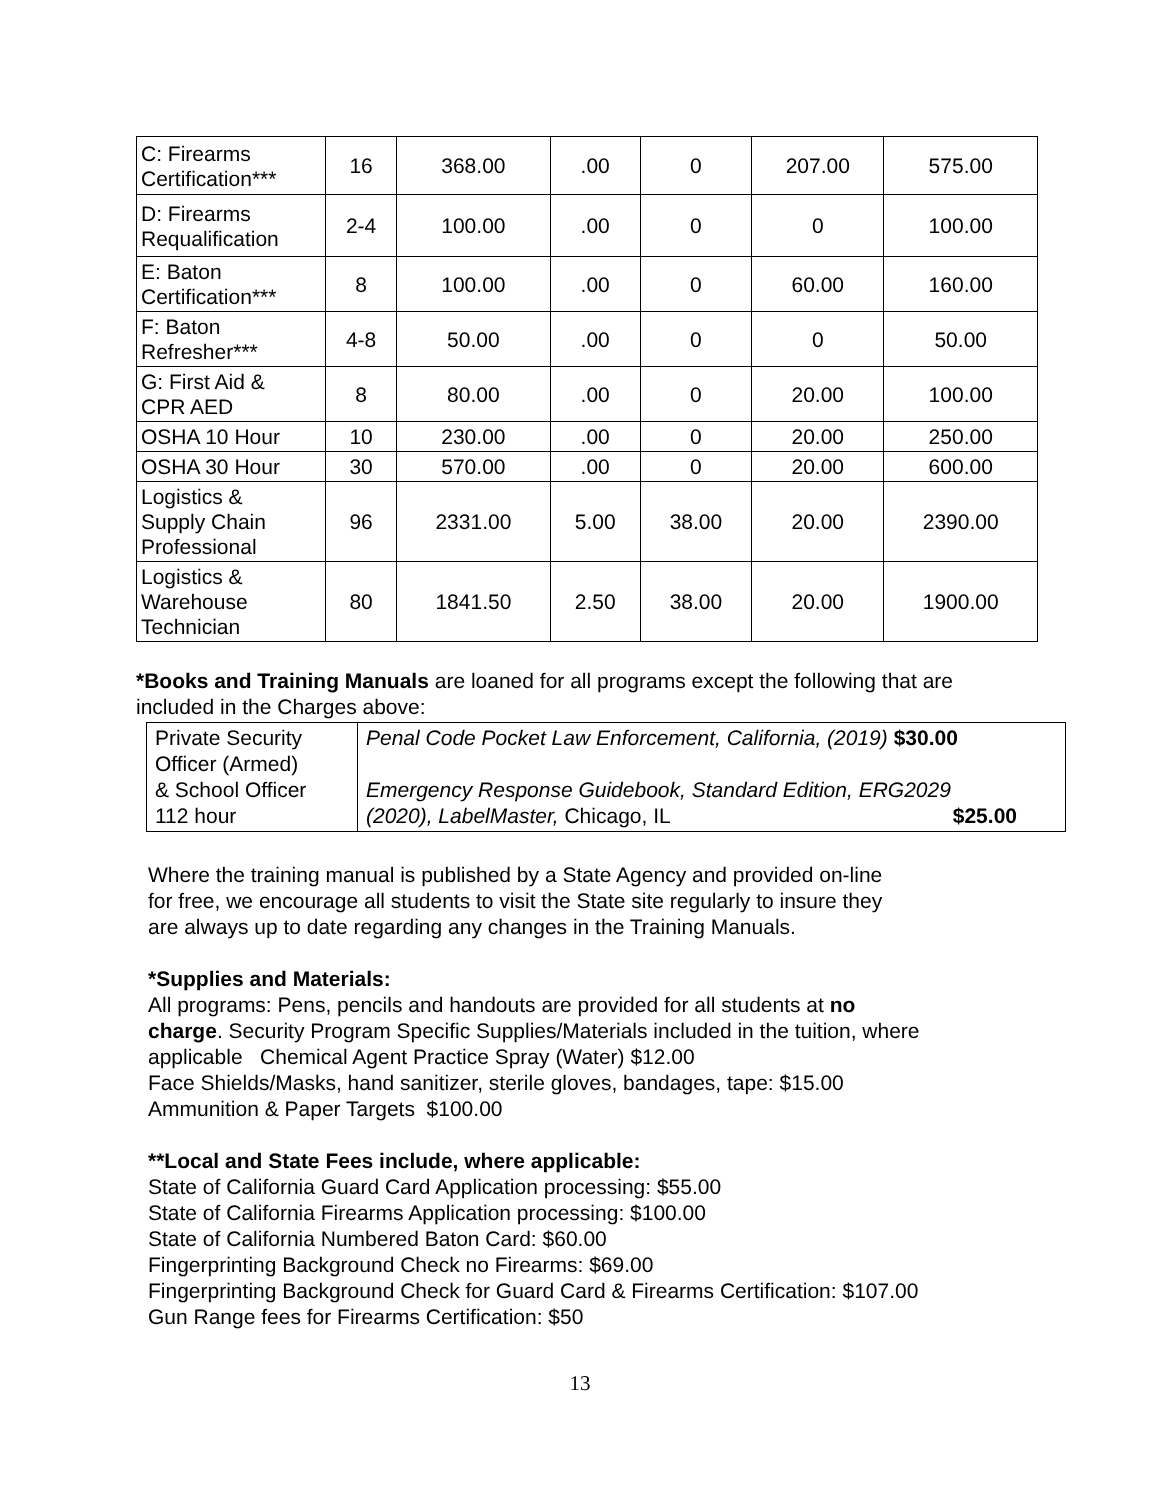| C: Firearms Certification*** | 16 | 368.00 | .00 | 0 | 207.00 | 575.00 |
| D: Firearms Requalification | 2-4 | 100.00 | .00 | 0 | 0 | 100.00 |
| E: Baton Certification*** | 8 | 100.00 | .00 | 0 | 60.00 | 160.00 |
| F: Baton Refresher*** | 4-8 | 50.00 | .00 | 0 | 0 | 50.00 |
| G: First Aid & CPR AED | 8 | 80.00 | .00 | 0 | 20.00 | 100.00 |
| OSHA 10 Hour | 10 | 230.00 | .00 | 0 | 20.00 | 250.00 |
| OSHA 30 Hour | 30 | 570.00 | .00 | 0 | 20.00 | 600.00 |
| Logistics & Supply Chain Professional | 96 | 2331.00 | 5.00 | 38.00 | 20.00 | 2390.00 |
| Logistics & Warehouse Technician | 80 | 1841.50 | 2.50 | 38.00 | 20.00 | 1900.00 |
*Books and Training Manuals are loaned for all programs except the following that are
included in the Charges above:
| Private Security Officer (Armed) & School Officer 112 hour | Penal Code Pocket Law Enforcement, California, (2019) $30.00 Emergency Response Guidebook, Standard Edition, ERG2029 (2020), LabelMaster, Chicago, IL $25.00 |
Where the training manual is published by a State Agency and provided on-line
for free, we encourage all students to visit the State site regularly to insure they
are always up to date regarding any changes in the Training Manuals.
*Supplies and Materials:
All programs: Pens, pencils and handouts are provided for all students at no
charge. Security Program Specific Supplies/Materials included in the tuition, where
applicable Chemical Agent Practice Spray (Water) $12.00
Face Shields/Masks, hand sanitizer, sterile gloves, bandages, tape: $15.00
Ammunition & Paper Targets $100.00
**Local and State Fees include, where applicable:
State of California Guard Card Application processing: $55.00
State of California Firearms Application processing: $100.00
State of California Numbered Baton Card: $60.00
Fingerprinting Background Check no Firearms: $69.00
Fingerprinting Background Check for Guard Card & Firearms Certification: $107.00
Gun Range fees for Firearms Certification: $50
13